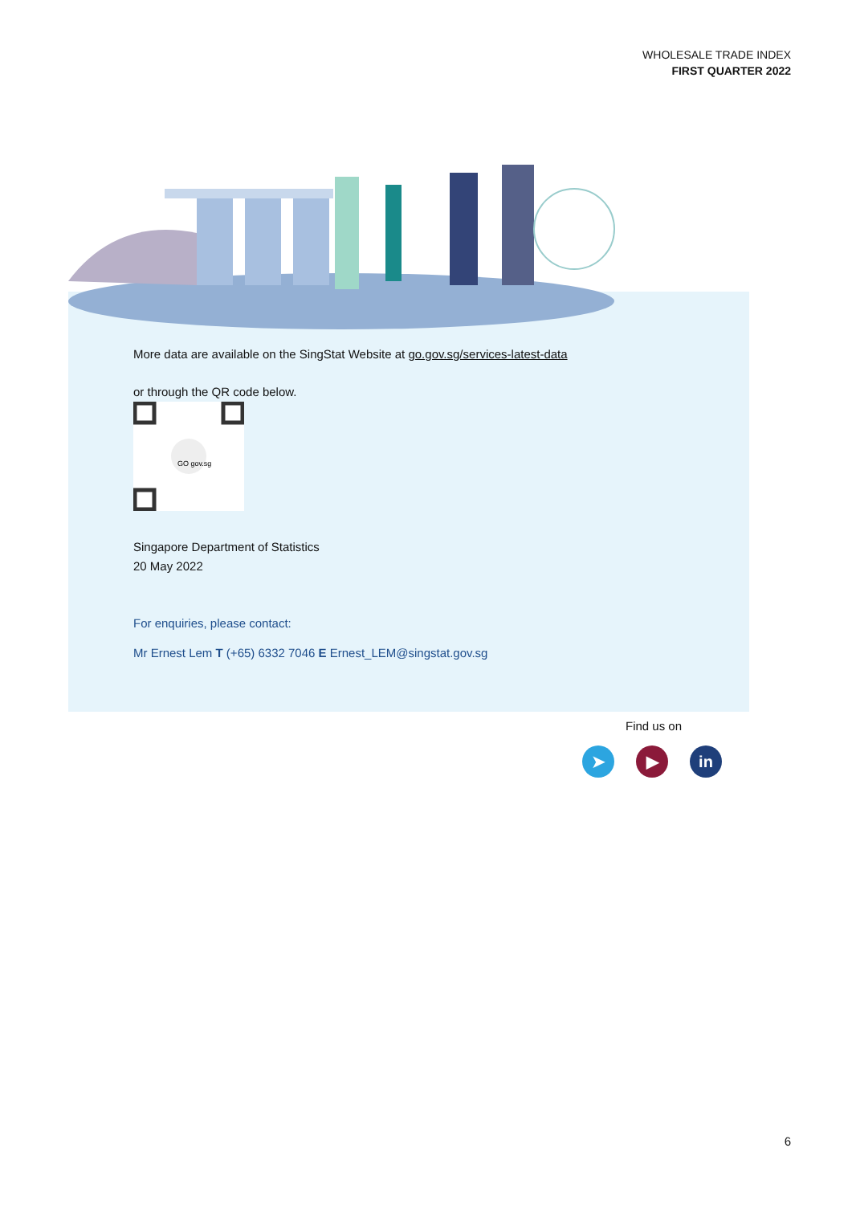WHOLESALE TRADE INDEX
FIRST QUARTER 2022
More data are available on the SingStat Website at go.gov.sg/services-latest-data
or through the QR code below.
GO gov.sg
Singapore Department of Statistics
20 May 2022
For enquiries, please contact:
Mr Ernest Lem T (+65) 6332 7046 E Ernest_LEM@singstat.gov.sg
Find us on
➤ ▶ in
6